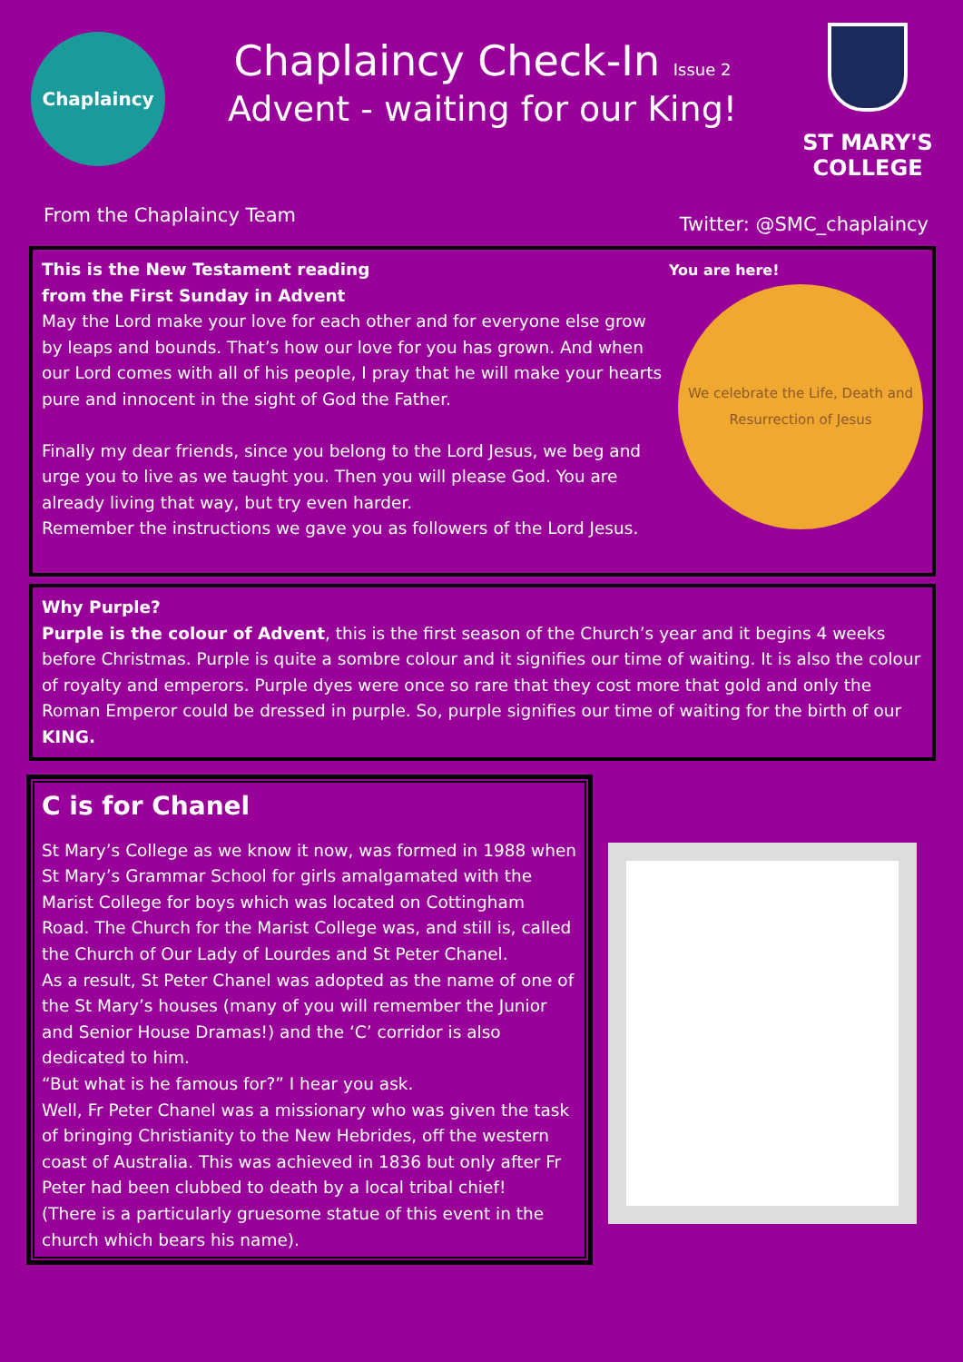Chaplaincy
Chaplaincy Check-In Issue 2
Advent - waiting for our King!
ST MARY'S
COLLEGE
From the Chaplaincy Team Twitter: @SMC_chaplaincy
This is the New Testament reading
from the First Sunday in Advent
May the Lord make your love for each other and for everyone else grow by leaps and bounds. That’s how our love for you has grown. And when our Lord comes with all of his people, I pray that he will make your hearts pure and innocent in the sight of God the Father.
Finally my dear friends, since you belong to the Lord Jesus, we beg and urge you to live as we taught you. Then you will please God. You are already living that way, but try even harder.
Remember the instructions we gave you as followers of the Lord Jesus.
You are here!
We celebrate the Life, Death and Resurrection of Jesus
Why Purple?
Purple is the colour of Advent, this is the first season of the Church’s year and it begins 4 weeks before Christmas. Purple is quite a sombre colour and it signifies our time of waiting. It is also the colour of royalty and emperors. Purple dyes were once so rare that they cost more that gold and only the Roman Emperor could be dressed in purple. So, purple signifies our time of waiting for the birth of our KING.
C is for Chanel
St Mary’s College as we know it now, was formed in 1988 when St Mary’s Grammar School for girls amalgamated with the Marist College for boys which was located on Cottingham Road. The Church for the Marist College was, and still is, called the Church of Our Lady of Lourdes and St Peter Chanel.
As a result, St Peter Chanel was adopted as the name of one of the St Mary’s houses (many of you will remember the Junior and Senior House Dramas!) and the ‘C’ corridor is also dedicated to him.
“But what is he famous for?” I hear you ask.
Well, Fr Peter Chanel was a missionary who was given the task of bringing Christianity to the New Hebrides, off the western coast of Australia. This was achieved in 1836 but only after Fr Peter had been clubbed to death by a local tribal chief!
(There is a particularly gruesome statue of this event in the church which bears his name).